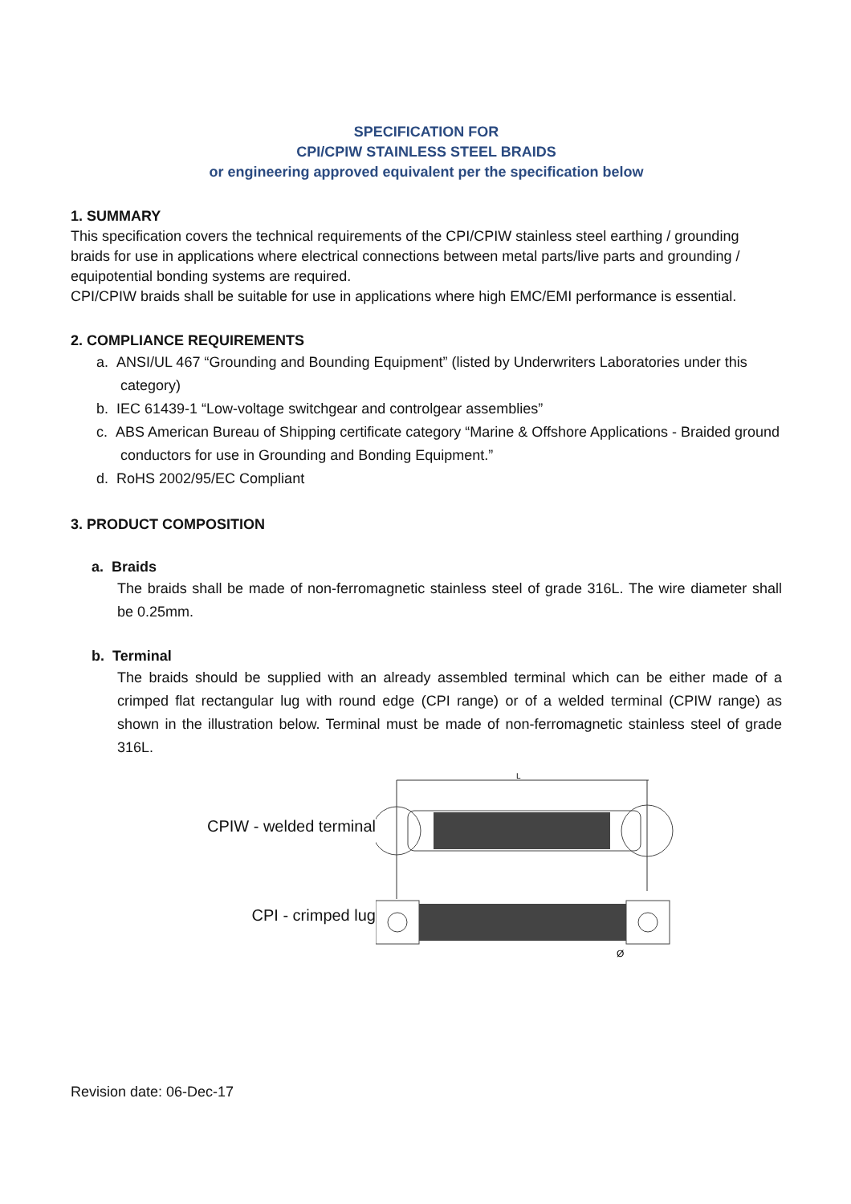SPECIFICATION FOR
CPI/CPIW STAINLESS STEEL BRAIDS
or engineering approved equivalent per the specification below
1. SUMMARY
This specification covers the technical requirements of the CPI/CPIW stainless steel earthing / grounding braids for use in applications where electrical connections between metal parts/live parts and grounding / equipotential bonding systems are required.
CPI/CPIW braids shall be suitable for use in applications where high EMC/EMI performance is essential.
2. COMPLIANCE REQUIREMENTS
a. ANSI/UL 467 “Grounding and Bounding Equipment” (listed by Underwriters Laboratories under this category)
b. IEC 61439-1 “Low-voltage switchgear and controlgear assemblies”
c. ABS American Bureau of Shipping certificate category “Marine & Offshore Applications - Braided ground conductors for use in Grounding and Bonding Equipment.”
d. RoHS 2002/95/EC Compliant
3. PRODUCT COMPOSITION
a. Braids
The braids shall be made of non-ferromagnetic stainless steel of grade 316L. The wire diameter shall be 0.25mm.
b. Terminal
The braids should be supplied with an already assembled terminal which can be either made of a crimped flat rectangular lug with round edge (CPI range) or of a welded terminal (CPIW range) as shown in the illustration below. Terminal must be made of non-ferromagnetic stainless steel of grade 316L.
CPIW - welded terminal
CPI - crimped lug
L
Ø
Revision date: 06-Dec-17